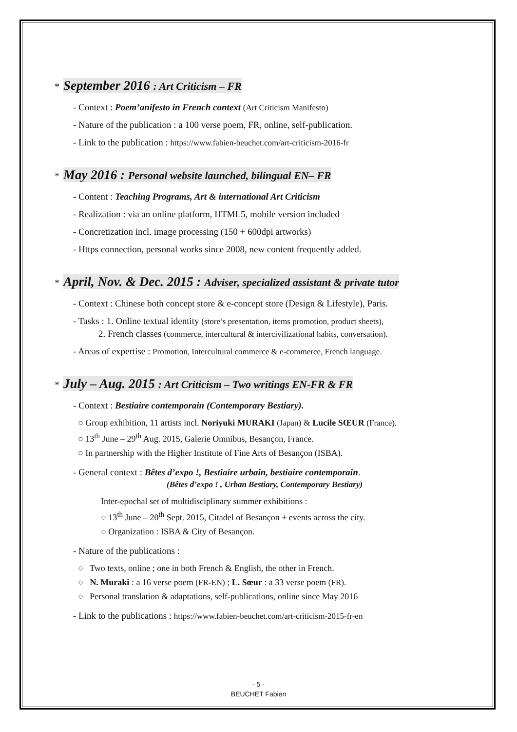* September 2016 : Art Criticism – FR
- Context : Poem’anifesto in French context (Art Criticism Manifesto)
- Nature of the publication : a 100 verse poem, FR, online, self-publication.
- Link to the publication : https://www.fabien-beuchet.com/art-criticism-2016-fr
* May 2016 : Personal website launched, bilingual EN– FR
- Content : Teaching Programs, Art & international Art Criticism
- Realization : via an online platform, HTML5, mobile version included
- Concretization incl. image processing (150 + 600dpi artworks)
- Https connection, personal works since 2008, new content frequently added.
* April, Nov. & Dec. 2015 : Adviser, specialized assistant & private tutor
- Context : Chinese both concept store & e-concept store (Design & Lifestyle), Paris.
- Tasks : 1. Online textual identity (store’s presentation, items promotion, product sheets),
2. French classes (commerce, intercultural & intercivilizational habits, conversation).
- Areas of expertise : Promotion, Intercultural commerce & e-commerce, French language.
* July – Aug. 2015 : Art Criticism – Two writings EN-FR & FR
- Context : Bestiaire contemporain (Contemporary Bestiary).
○ Group exhibition, 11 artists incl. Noriyuki MURAKI (Japan) & Lucile SŒUR (France).
○ 13<sup>th</sup> June – 29<sup>th</sup> Aug. 2015, Galerie Omnibus, Besançon, France.
○ In partnership with the Higher Institute of Fine Arts of Besançon (ISBA).
- General context : Bêtes d’expo !, Bestiaire urbain, bestiaire contemporain.
(Bêtes d’expo ! , Urban Bestiary, Contemporary Bestiary)
Inter-epochal set of multidisciplinary summer exhibitions :
○ 13<sup>th</sup> June – 20<sup>th</sup> Sept. 2015, Citadel of Besançon + events across the city.
○ Organization : ISBA & City of Besançon.
- Nature of the publications :
○ Two texts, online ; one in both French & English, the other in French.
○ N. Muraki : a 16 verse poem (FR-EN) ; L. Sœur : a 33 verse poem (FR).
○ Personal translation & adaptations, self-publications, online since May 2016
- Link to the publications : https://www.fabien-beuchet.com/art-criticism-2015-fr-en
- 5 -
BEUCHET Fabien